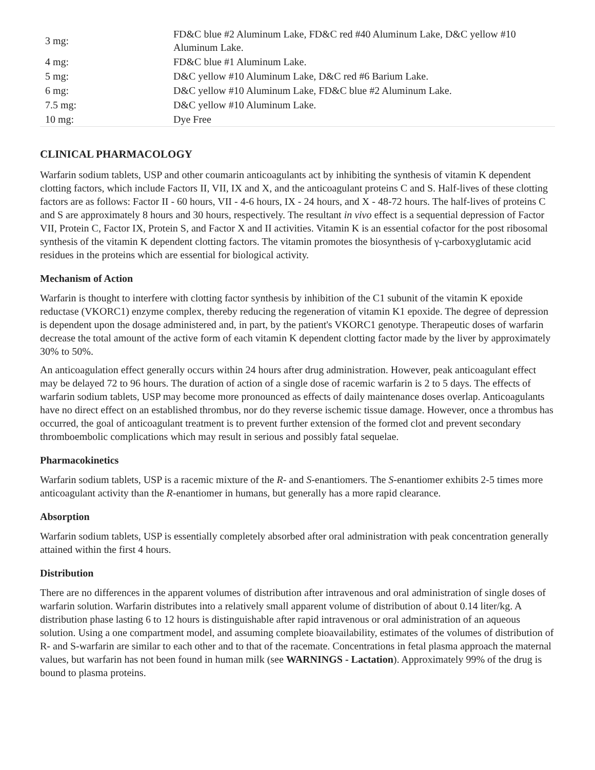| 3 mg: | FD&C blue #2 Aluminum Lake, FD&C red #40 Aluminum Lake, D&C yellow #10 Aluminum Lake. |
| 4 mg: | FD&C blue #1 Aluminum Lake. |
| 5 mg: | D&C yellow #10 Aluminum Lake, D&C red #6 Barium Lake. |
| 6 mg: | D&C yellow #10 Aluminum Lake, FD&C blue #2 Aluminum Lake. |
| 7.5 mg: | D&C yellow #10 Aluminum Lake. |
| 10 mg: | Dye Free |
CLINICAL PHARMACOLOGY
Warfarin sodium tablets, USP and other coumarin anticoagulants act by inhibiting the synthesis of vitamin K dependent clotting factors, which include Factors II, VII, IX and X, and the anticoagulant proteins C and S. Half-lives of these clotting factors are as follows: Factor II - 60 hours, VII - 4-6 hours, IX - 24 hours, and X - 48-72 hours. The half-lives of proteins C and S are approximately 8 hours and 30 hours, respectively. The resultant in vivo effect is a sequential depression of Factor VII, Protein C, Factor IX, Protein S, and Factor X and II activities. Vitamin K is an essential cofactor for the post ribosomal synthesis of the vitamin K dependent clotting factors. The vitamin promotes the biosynthesis of γ-carboxyglutamic acid residues in the proteins which are essential for biological activity.
Mechanism of Action
Warfarin is thought to interfere with clotting factor synthesis by inhibition of the C1 subunit of the vitamin K epoxide reductase (VKORC1) enzyme complex, thereby reducing the regeneration of vitamin K1 epoxide. The degree of depression is dependent upon the dosage administered and, in part, by the patient's VKORC1 genotype. Therapeutic doses of warfarin decrease the total amount of the active form of each vitamin K dependent clotting factor made by the liver by approximately 30% to 50%.
An anticoagulation effect generally occurs within 24 hours after drug administration. However, peak anticoagulant effect may be delayed 72 to 96 hours. The duration of action of a single dose of racemic warfarin is 2 to 5 days. The effects of warfarin sodium tablets, USP may become more pronounced as effects of daily maintenance doses overlap. Anticoagulants have no direct effect on an established thrombus, nor do they reverse ischemic tissue damage. However, once a thrombus has occurred, the goal of anticoagulant treatment is to prevent further extension of the formed clot and prevent secondary thromboembolic complications which may result in serious and possibly fatal sequelae.
Pharmacokinetics
Warfarin sodium tablets, USP is a racemic mixture of the R- and S-enantiomers. The S-enantiomer exhibits 2-5 times more anticoagulant activity than the R-enantiomer in humans, but generally has a more rapid clearance.
Absorption
Warfarin sodium tablets, USP is essentially completely absorbed after oral administration with peak concentration generally attained within the first 4 hours.
Distribution
There are no differences in the apparent volumes of distribution after intravenous and oral administration of single doses of warfarin solution. Warfarin distributes into a relatively small apparent volume of distribution of about 0.14 liter/kg. A distribution phase lasting 6 to 12 hours is distinguishable after rapid intravenous or oral administration of an aqueous solution. Using a one compartment model, and assuming complete bioavailability, estimates of the volumes of distribution of R- and S-warfarin are similar to each other and to that of the racemate. Concentrations in fetal plasma approach the maternal values, but warfarin has not been found in human milk (see WARNINGS - Lactation). Approximately 99% of the drug is bound to plasma proteins.